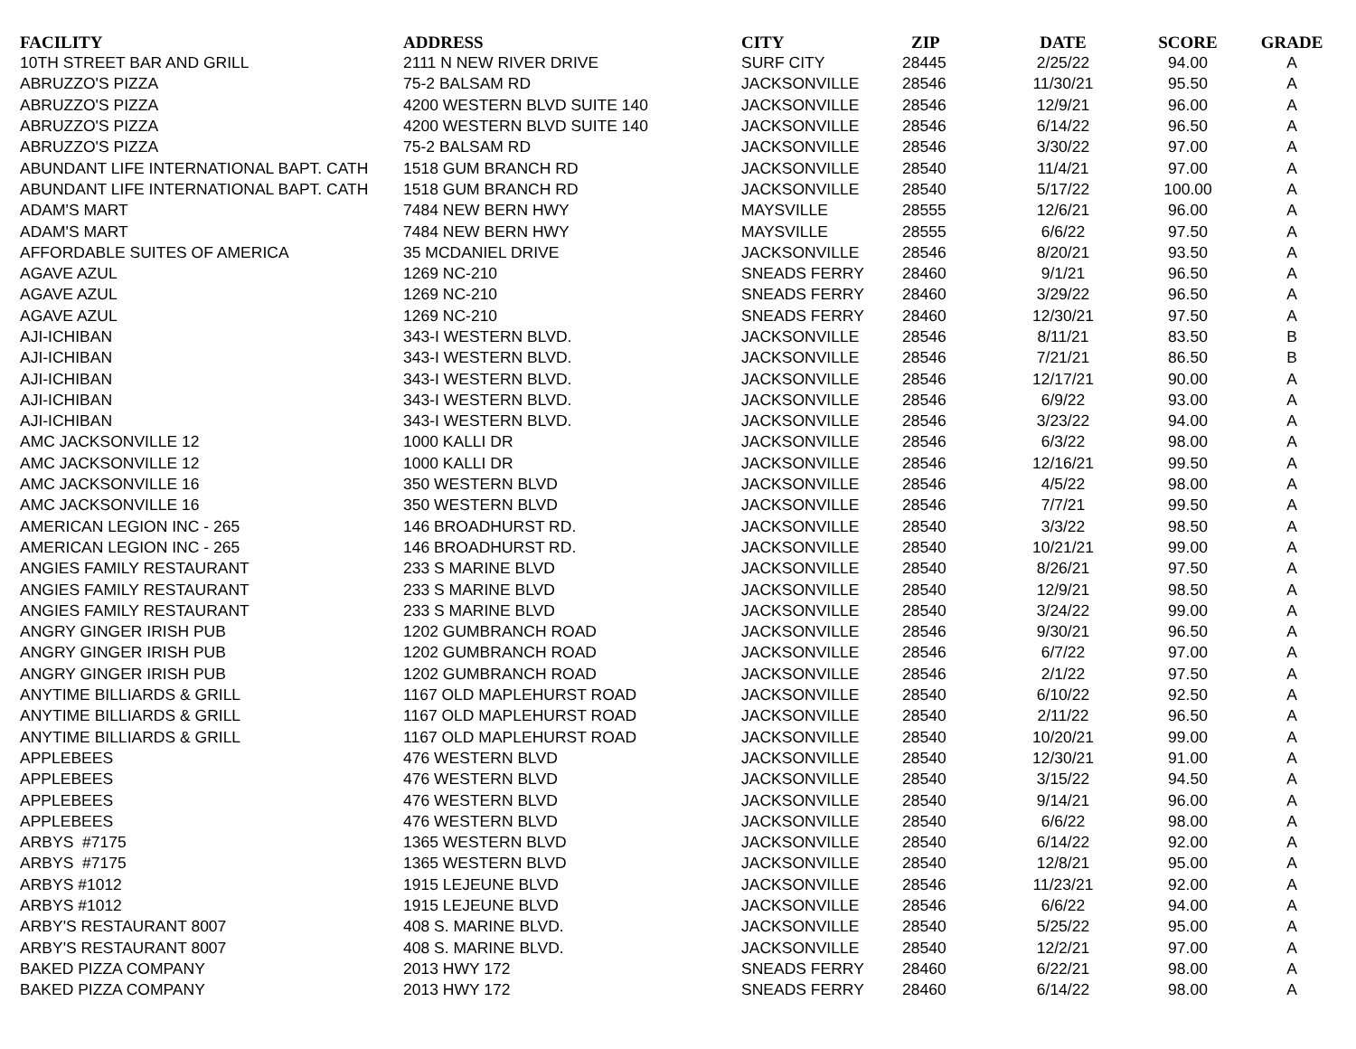| FACILITY | ADDRESS | CITY | ZIP | DATE | SCORE | GRADE |
| --- | --- | --- | --- | --- | --- | --- |
| 10TH STREET BAR AND GRILL | 2111 N NEW RIVER DRIVE | SURF CITY | 28445 | 2/25/22 | 94.00 | A |
| ABRUZZO'S PIZZA | 75-2 BALSAM RD | JACKSONVILLE | 28546 | 11/30/21 | 95.50 | A |
| ABRUZZO'S PIZZA | 4200 WESTERN BLVD SUITE 140 | JACKSONVILLE | 28546 | 12/9/21 | 96.00 | A |
| ABRUZZO'S PIZZA | 4200 WESTERN BLVD SUITE 140 | JACKSONVILLE | 28546 | 6/14/22 | 96.50 | A |
| ABRUZZO'S PIZZA | 75-2 BALSAM RD | JACKSONVILLE | 28546 | 3/30/22 | 97.00 | A |
| ABUNDANT LIFE INTERNATIONAL BAPT. CATH | 1518 GUM BRANCH RD | JACKSONVILLE | 28540 | 11/4/21 | 97.00 | A |
| ABUNDANT LIFE INTERNATIONAL BAPT. CATH | 1518 GUM BRANCH RD | JACKSONVILLE | 28540 | 5/17/22 | 100.00 | A |
| ADAM'S MART | 7484 NEW BERN HWY | MAYSVILLE | 28555 | 12/6/21 | 96.00 | A |
| ADAM'S MART | 7484 NEW BERN HWY | MAYSVILLE | 28555 | 6/6/22 | 97.50 | A |
| AFFORDABLE SUITES OF AMERICA | 35 MCDANIEL DRIVE | JACKSONVILLE | 28546 | 8/20/21 | 93.50 | A |
| AGAVE AZUL | 1269 NC-210 | SNEADS FERRY | 28460 | 9/1/21 | 96.50 | A |
| AGAVE AZUL | 1269 NC-210 | SNEADS FERRY | 28460 | 3/29/22 | 96.50 | A |
| AGAVE AZUL | 1269 NC-210 | SNEADS FERRY | 28460 | 12/30/21 | 97.50 | A |
| AJI-ICHIBAN | 343-I WESTERN BLVD. | JACKSONVILLE | 28546 | 8/11/21 | 83.50 | B |
| AJI-ICHIBAN | 343-I WESTERN BLVD. | JACKSONVILLE | 28546 | 7/21/21 | 86.50 | B |
| AJI-ICHIBAN | 343-I WESTERN BLVD. | JACKSONVILLE | 28546 | 12/17/21 | 90.00 | A |
| AJI-ICHIBAN | 343-I WESTERN BLVD. | JACKSONVILLE | 28546 | 6/9/22 | 93.00 | A |
| AJI-ICHIBAN | 343-I WESTERN BLVD. | JACKSONVILLE | 28546 | 3/23/22 | 94.00 | A |
| AMC JACKSONVILLE 12 | 1000 KALLI DR | JACKSONVILLE | 28546 | 6/3/22 | 98.00 | A |
| AMC JACKSONVILLE 12 | 1000 KALLI DR | JACKSONVILLE | 28546 | 12/16/21 | 99.50 | A |
| AMC JACKSONVILLE 16 | 350 WESTERN BLVD | JACKSONVILLE | 28546 | 4/5/22 | 98.00 | A |
| AMC JACKSONVILLE 16 | 350 WESTERN BLVD | JACKSONVILLE | 28546 | 7/7/21 | 99.50 | A |
| AMERICAN LEGION INC - 265 | 146 BROADHURST RD. | JACKSONVILLE | 28540 | 3/3/22 | 98.50 | A |
| AMERICAN LEGION INC - 265 | 146 BROADHURST RD. | JACKSONVILLE | 28540 | 10/21/21 | 99.00 | A |
| ANGIES FAMILY RESTAURANT | 233 S MARINE BLVD | JACKSONVILLE | 28540 | 8/26/21 | 97.50 | A |
| ANGIES FAMILY RESTAURANT | 233 S MARINE BLVD | JACKSONVILLE | 28540 | 12/9/21 | 98.50 | A |
| ANGIES FAMILY RESTAURANT | 233 S MARINE BLVD | JACKSONVILLE | 28540 | 3/24/22 | 99.00 | A |
| ANGRY GINGER IRISH PUB | 1202 GUMBRANCH ROAD | JACKSONVILLE | 28546 | 9/30/21 | 96.50 | A |
| ANGRY GINGER IRISH PUB | 1202 GUMBRANCH ROAD | JACKSONVILLE | 28546 | 6/7/22 | 97.00 | A |
| ANGRY GINGER IRISH PUB | 1202 GUMBRANCH ROAD | JACKSONVILLE | 28546 | 2/1/22 | 97.50 | A |
| ANYTIME BILLIARDS & GRILL | 1167 OLD MAPLEHURST ROAD | JACKSONVILLE | 28540 | 6/10/22 | 92.50 | A |
| ANYTIME BILLIARDS & GRILL | 1167 OLD MAPLEHURST ROAD | JACKSONVILLE | 28540 | 2/11/22 | 96.50 | A |
| ANYTIME BILLIARDS & GRILL | 1167 OLD MAPLEHURST ROAD | JACKSONVILLE | 28540 | 10/20/21 | 99.00 | A |
| APPLEBEES | 476 WESTERN BLVD | JACKSONVILLE | 28540 | 12/30/21 | 91.00 | A |
| APPLEBEES | 476 WESTERN BLVD | JACKSONVILLE | 28540 | 3/15/22 | 94.50 | A |
| APPLEBEES | 476 WESTERN BLVD | JACKSONVILLE | 28540 | 9/14/21 | 96.00 | A |
| APPLEBEES | 476 WESTERN BLVD | JACKSONVILLE | 28540 | 6/6/22 | 98.00 | A |
| ARBYS #7175 | 1365 WESTERN BLVD | JACKSONVILLE | 28540 | 6/14/22 | 92.00 | A |
| ARBYS #7175 | 1365 WESTERN BLVD | JACKSONVILLE | 28540 | 12/8/21 | 95.00 | A |
| ARBYS #1012 | 1915 LEJEUNE BLVD | JACKSONVILLE | 28546 | 11/23/21 | 92.00 | A |
| ARBYS #1012 | 1915 LEJEUNE BLVD | JACKSONVILLE | 28546 | 6/6/22 | 94.00 | A |
| ARBY'S RESTAURANT 8007 | 408 S. MARINE BLVD. | JACKSONVILLE | 28540 | 5/25/22 | 95.00 | A |
| ARBY'S RESTAURANT 8007 | 408 S. MARINE BLVD. | JACKSONVILLE | 28540 | 12/2/21 | 97.00 | A |
| BAKED PIZZA COMPANY | 2013 HWY 172 | SNEADS FERRY | 28460 | 6/22/21 | 98.00 | A |
| BAKED PIZZA COMPANY | 2013 HWY 172 | SNEADS FERRY | 28460 | 6/14/22 | 98.00 | A |